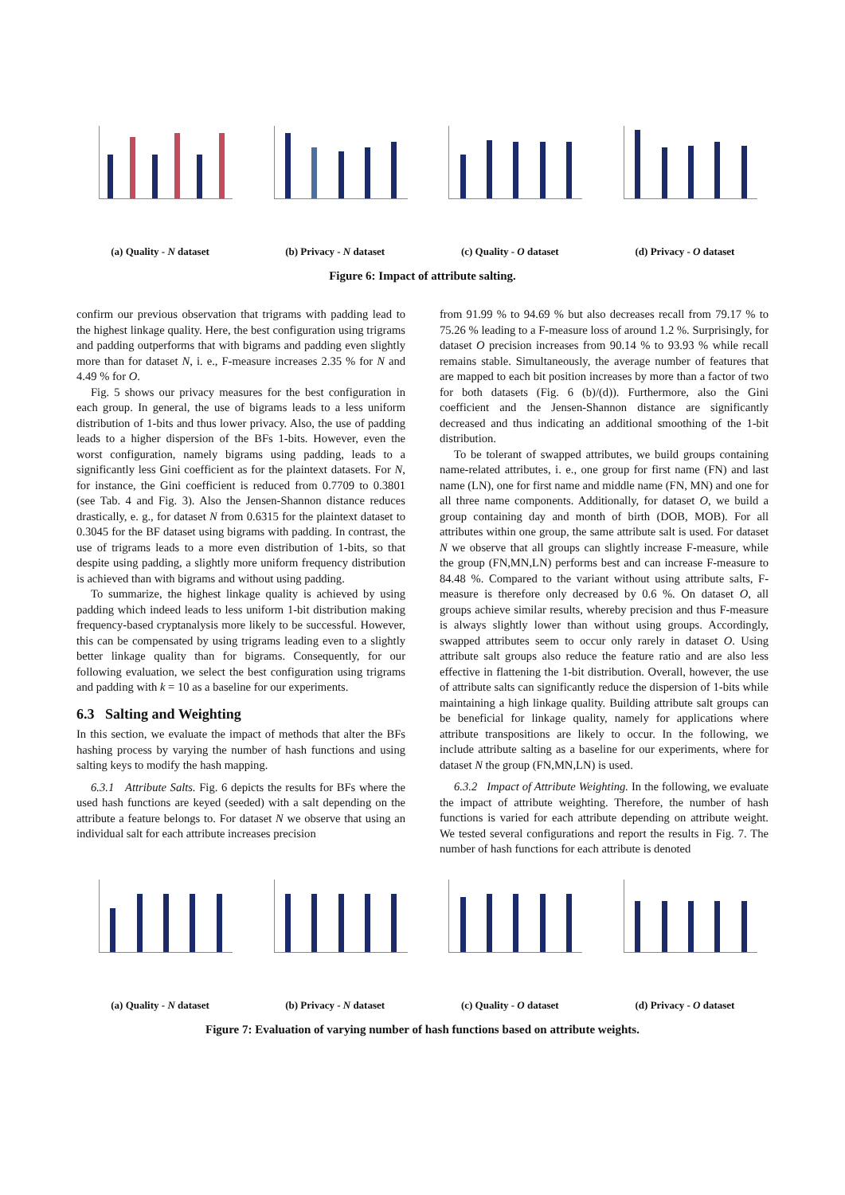(a) Quality - N dataset (b) Privacy - N dataset (c) Quality - O dataset (d) Privacy - O dataset
Figure 6: Impact of attribute salting.
confirm our previous observation that trigrams with padding lead to the highest linkage quality. Here, the best configuration using trigrams and padding outperforms that with bigrams and padding even slightly more than for dataset N, i. e., F-measure increases 2.35 % for N and 4.49 % for O.
Fig. 5 shows our privacy measures for the best configuration in each group. In general, the use of bigrams leads to a less uniform distribution of 1-bits and thus lower privacy. Also, the use of padding leads to a higher dispersion of the BFs 1-bits. However, even the worst configuration, namely bigrams using padding, leads to a significantly less Gini coefficient as for the plaintext datasets. For N, for instance, the Gini coefficient is reduced from 0.7709 to 0.3801 (see Tab. 4 and Fig. 3). Also the Jensen-Shannon distance reduces drastically, e. g., for dataset N from 0.6315 for the plaintext dataset to 0.3045 for the BF dataset using bigrams with padding. In contrast, the use of trigrams leads to a more even distribution of 1-bits, so that despite using padding, a slightly more uniform frequency distribution is achieved than with bigrams and without using padding.
To summarize, the highest linkage quality is achieved by using padding which indeed leads to less uniform 1-bit distribution making frequency-based cryptanalysis more likely to be successful. However, this can be compensated by using trigrams leading even to a slightly better linkage quality than for bigrams. Consequently, for our following evaluation, we select the best configuration using trigrams and padding with k = 10 as a baseline for our experiments.
6.3 Salting and Weighting
In this section, we evaluate the impact of methods that alter the BFs hashing process by varying the number of hash functions and using salting keys to modify the hash mapping.
6.3.1 Attribute Salts. Fig. 6 depicts the results for BFs where the used hash functions are keyed (seeded) with a salt depending on the attribute a feature belongs to. For dataset N we observe that using an individual salt for each attribute increases precision
from 91.99 % to 94.69 % but also decreases recall from 79.17 % to 75.26 % leading to a F-measure loss of around 1.2 %. Surprisingly, for dataset O precision increases from 90.14 % to 93.93 % while recall remains stable. Simultaneously, the average number of features that are mapped to each bit position increases by more than a factor of two for both datasets (Fig. 6 (b)/(d)). Furthermore, also the Gini coefficient and the Jensen-Shannon distance are significantly decreased and thus indicating an additional smoothing of the 1-bit distribution.
To be tolerant of swapped attributes, we build groups containing name-related attributes, i. e., one group for first name (FN) and last name (LN), one for first name and middle name (FN, MN) and one for all three name components. Additionally, for dataset O, we build a group containing day and month of birth (DOB, MOB). For all attributes within one group, the same attribute salt is used. For dataset N we observe that all groups can slightly increase F-measure, while the group (FN,MN,LN) performs best and can increase F-measure to 84.48 %. Compared to the variant without using attribute salts, F-measure is therefore only decreased by 0.6 %. On dataset O, all groups achieve similar results, whereby precision and thus F-measure is always slightly lower than without using groups. Accordingly, swapped attributes seem to occur only rarely in dataset O. Using attribute salt groups also reduce the feature ratio and are also less effective in flattening the 1-bit distribution. Overall, however, the use of attribute salts can significantly reduce the dispersion of 1-bits while maintaining a high linkage quality. Building attribute salt groups can be beneficial for linkage quality, namely for applications where attribute transpositions are likely to occur. In the following, we include attribute salting as a baseline for our experiments, where for dataset N the group (FN,MN,LN) is used.
6.3.2 Impact of Attribute Weighting. In the following, we evaluate the impact of attribute weighting. Therefore, the number of hash functions is varied for each attribute depending on attribute weight. We tested several configurations and report the results in Fig. 7. The number of hash functions for each attribute is denoted
(a) Quality - N dataset (b) Privacy - N dataset (c) Quality - O dataset (d) Privacy - O dataset
Figure 7: Evaluation of varying number of hash functions based on attribute weights.